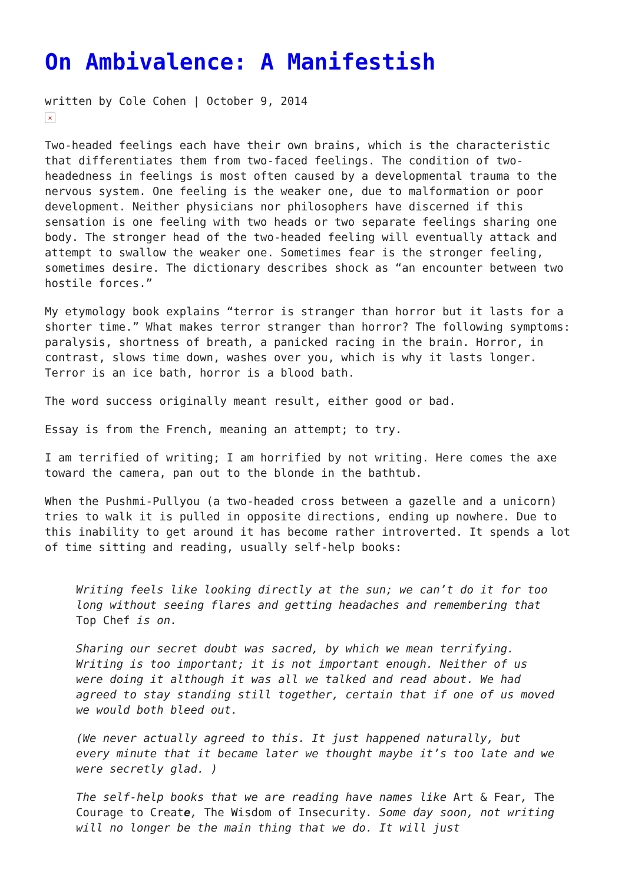On Ambivalence: A Manifestish
written by Cole Cohen | October 9, 2014
×
Two-headed feelings each have their own brains, which is the characteristic that differentiates them from two-faced feelings. The condition of two-headedness in feelings is most often caused by a developmental trauma to the nervous system. One feeling is the weaker one, due to malformation or poor development. Neither physicians nor philosophers have discerned if this sensation is one feeling with two heads or two separate feelings sharing one body. The stronger head of the two-headed feeling will eventually attack and attempt to swallow the weaker one. Sometimes fear is the stronger feeling, sometimes desire. The dictionary describes shock as “an encounter between two hostile forces.”
My etymology book explains “terror is stranger than horror but it lasts for a shorter time.” What makes terror stranger than horror? The following symptoms: paralysis, shortness of breath, a panicked racing in the brain. Horror, in contrast, slows time down, washes over you, which is why it lasts longer. Terror is an ice bath, horror is a blood bath.
The word success originally meant result, either good or bad.
Essay is from the French, meaning an attempt; to try.
I am terrified of writing; I am horrified by not writing. Here comes the axe toward the camera, pan out to the blonde in the bathtub.
When the Pushmi-Pullyou (a two-headed cross between a gazelle and a unicorn) tries to walk it is pulled in opposite directions, ending up nowhere. Due to this inability to get around it has become rather introverted. It spends a lot of time sitting and reading, usually self-help books:
Writing feels like looking directly at the sun; we can’t do it for too long without seeing flares and getting headaches and remembering that Top Chef is on.
Sharing our secret doubt was sacred, by which we mean terrifying. Writing is too important; it is not important enough. Neither of us were doing it although it was all we talked and read about. We had agreed to stay standing still together, certain that if one of us moved we would both bleed out.
(We never actually agreed to this. It just happened naturally, but every minute that it became later we thought maybe it’s too late and we were secretly glad. )
The self-help books that we are reading have names like Art & Fear, The Courage to Create, The Wisdom of Insecurity. Some day soon, not writing will no longer be the main thing that we do. It will just